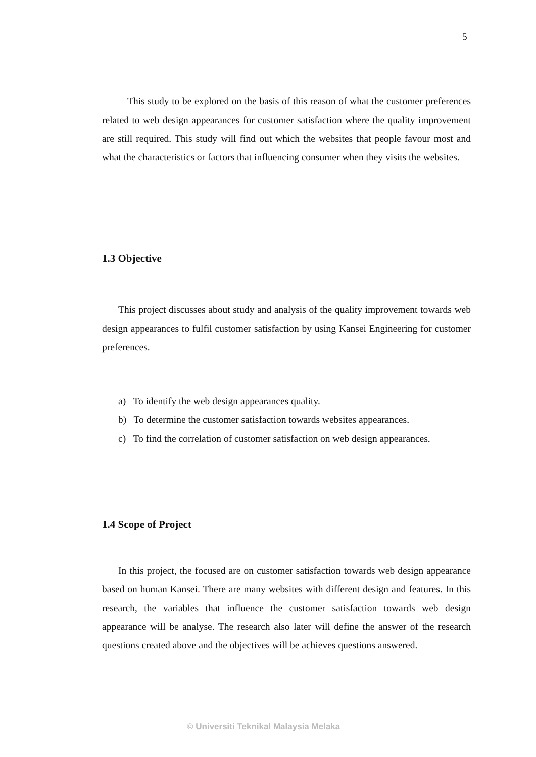5
This study to be explored on the basis of this reason of what the customer preferences related to web design appearances for customer satisfaction where the quality improvement are still required. This study will find out which the websites that people favour most and what the characteristics or factors that influencing consumer when they visits the websites.
1.3 Objective
This project discusses about study and analysis of the quality improvement towards web design appearances to fulfil customer satisfaction by using Kansei Engineering for customer preferences.
a) To identify the web design appearances quality.
b) To determine the customer satisfaction towards websites appearances.
c) To find the correlation of customer satisfaction on web design appearances.
1.4 Scope of Project
In this project, the focused are on customer satisfaction towards web design appearance based on human Kansei. There are many websites with different design and features. In this research, the variables that influence the customer satisfaction towards web design appearance will be analyse. The research also later will define the answer of the research questions created above and the objectives will be achieves questions answered.
© Universiti Teknikal Malaysia Melaka